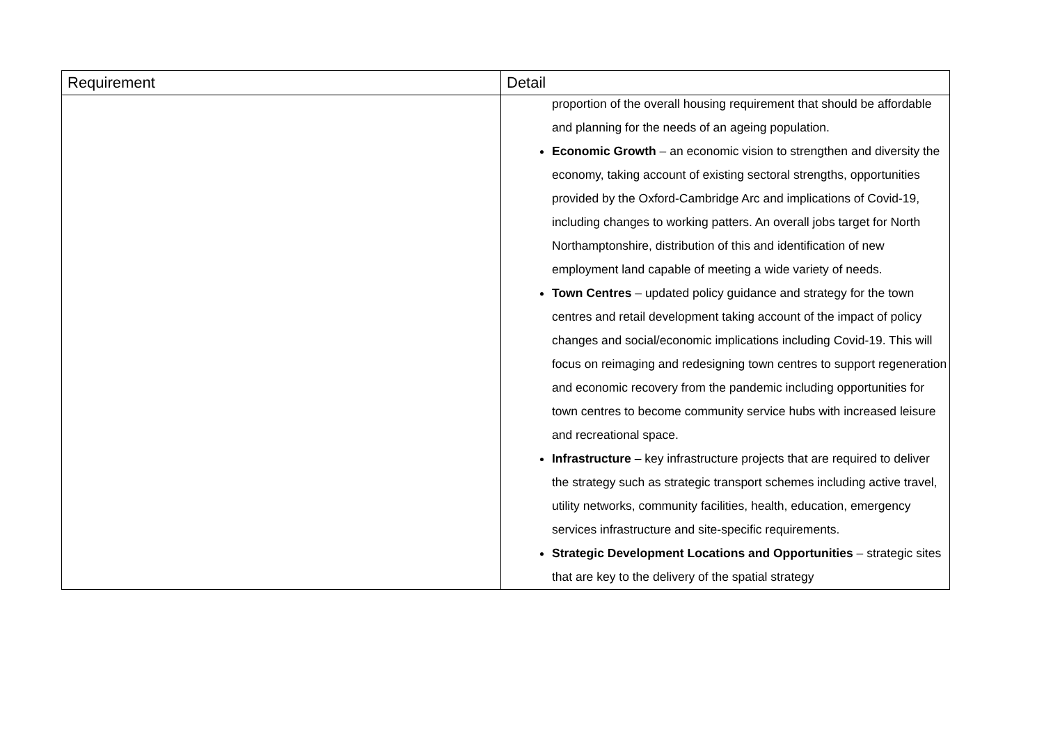| Requirement | Detail |
| --- | --- |
| | proportion of the overall housing requirement that should be affordable and planning for the needs of an ageing population. Economic Growth – an economic vision to strengthen and diversity the economy, taking account of existing sectoral strengths, opportunities provided by the Oxford-Cambridge Arc and implications of Covid-19, including changes to working patters. An overall jobs target for North Northamptonshire, distribution of this and identification of new employment land capable of meeting a wide variety of needs. Town Centres – updated policy guidance and strategy for the town centres and retail development taking account of the impact of policy changes and social/economic implications including Covid-19. This will focus on reimaging and redesigning town centres to support regeneration and economic recovery from the pandemic including opportunities for town centres to become community service hubs with increased leisure and recreational space. Infrastructure – key infrastructure projects that are required to deliver the strategy such as strategic transport schemes including active travel, utility networks, community facilities, health, education, emergency services infrastructure and site-specific requirements. Strategic Development Locations and Opportunities – strategic sites that are key to the delivery of the spatial strategy |